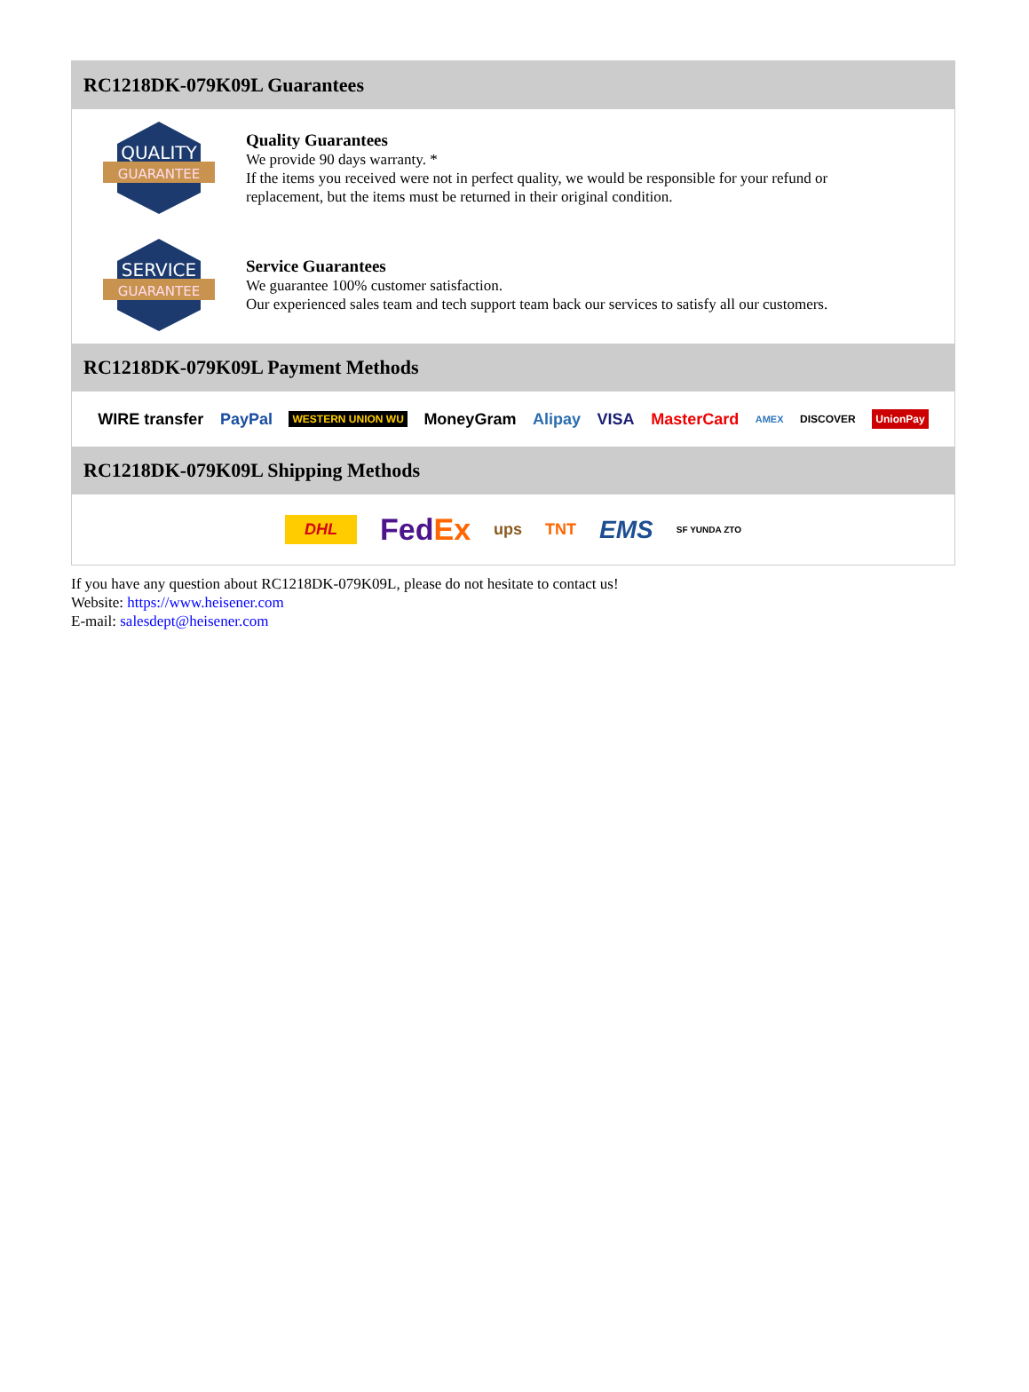RC1218DK-079K09L Guarantees
QUALITY
GUARANTEE
Quality Guarantees
We provide 90 days warranty. *
If the items you received were not in perfect quality, we would be responsible for your refund or replacement, but the items must be returned in their original condition.
SERVICE
GUARANTEE
Service Guarantees
We guarantee 100% customer satisfaction.
Our experienced sales team and tech support team back our services to satisfy all our customers.
RC1218DK-079K09L Payment Methods
WIRE transfer PayPal WESTERN UNION WU MoneyGram Alipay VISA MasterCard AMEX DISCOVER UnionPay
RC1218DK-079K09L Shipping Methods
DHL FedEx ups TNT EMS SF YUNDA ZTO
If you have any question about RC1218DK-079K09L, please do not hesitate to contact us!
Website: https://www.heisener.com
E-mail: salesdept@heisener.com